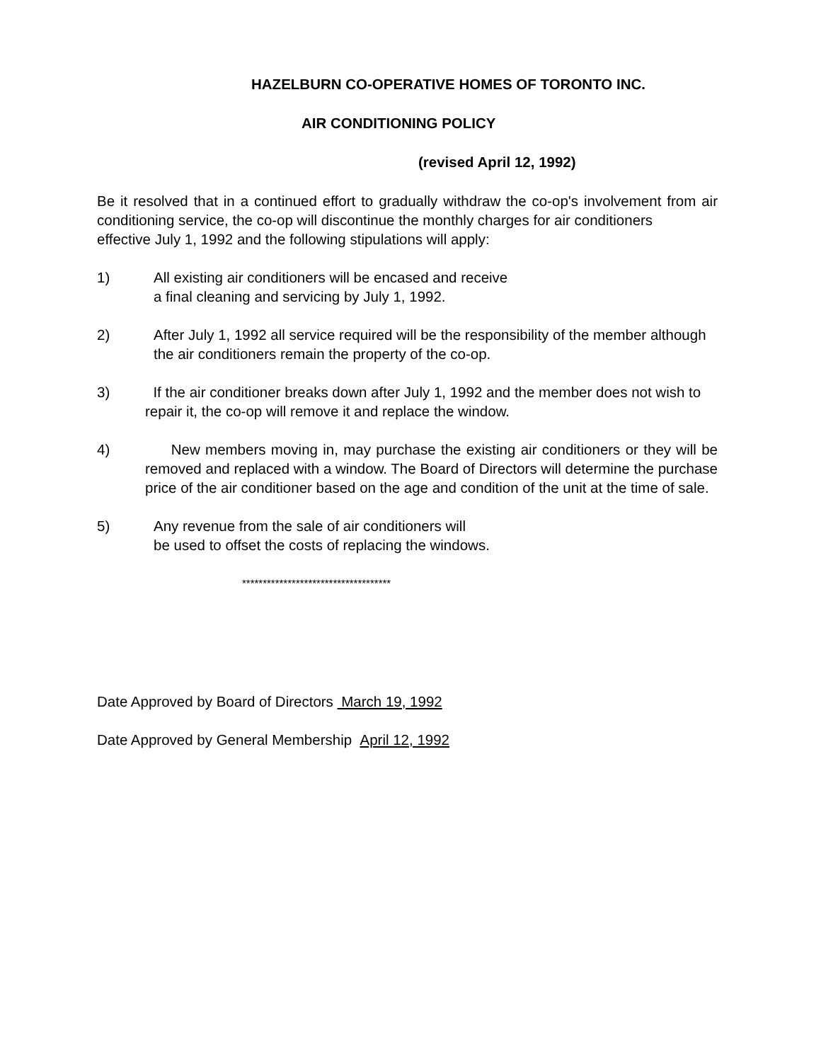HAZELBURN CO-OPERATIVE HOMES OF TORONTO INC.
AIR CONDITIONING POLICY
(revised April 12, 1992)
Be it resolved that in a continued effort to gradually withdraw the co-op's involvement from air conditioning service, the co-op will discontinue the monthly charges for air conditioners
effective July 1, 1992 and the following stipulations will apply:
1) All existing air conditioners will be encased and receive
a final cleaning and servicing by July 1, 1992.
2) After July 1, 1992 all service required will be the responsibility of the member although the air conditioners remain the property of the co-op.
3) If the air conditioner breaks down after July 1, 1992 and the member does not wish to repair it, the co-op will remove it and replace the window.
4) New members moving in, may purchase the existing air conditioners or they will be removed and replaced with a window. The Board of Directors will determine the purchase price of the air conditioner based on the age and condition of the unit at the time of sale.
5) Any revenue from the sale of air conditioners will
be used to offset the costs of replacing the windows.
************************************
Date Approved by Board of Directors March 19, 1992
Date Approved by General Membership April 12, 1992